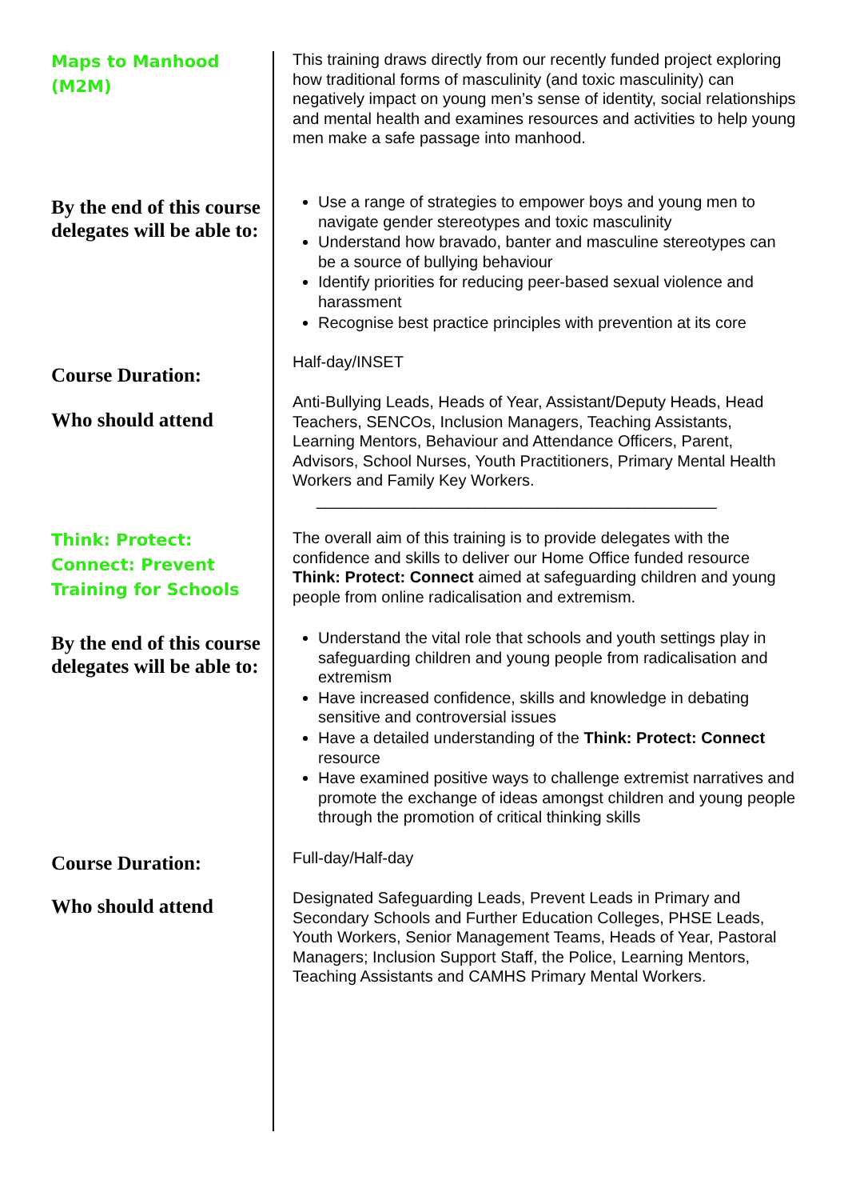Maps to Manhood
(M2M)
This training draws directly from our recently funded project exploring how traditional forms of masculinity (and toxic masculinity) can negatively impact on young men’s sense of identity, social relationships and mental health and examines resources and activities to help young men make a safe passage into manhood.
By the end of this course delegates will be able to:
Use a range of strategies to empower boys and young men to navigate gender stereotypes and toxic masculinity
Understand how bravado, banter and masculine stereotypes can be a source of bullying behaviour
Identify priorities for reducing peer-based sexual violence and harassment
Recognise best practice principles with prevention at its core
Course Duration:
Half-day/INSET
Who should attend
Anti-Bullying Leads, Heads of Year, Assistant/Deputy Heads, Head Teachers, SENCOs, Inclusion Managers, Teaching Assistants, Learning Mentors, Behaviour and Attendance Officers, Parent, Advisors, School Nurses, Youth Practitioners, Primary Mental Health Workers and Family Key Workers.
_____________________________________________
Think: Protect: Connect: Prevent Training for Schools
The overall aim of this training is to provide delegates with the confidence and skills to deliver our Home Office funded resource Think: Protect: Connect aimed at safeguarding children and young people from online radicalisation and extremism.
By the end of this course delegates will be able to:
Understand the vital role that schools and youth settings play in safeguarding children and young people from radicalisation and extremism
Have increased confidence, skills and knowledge in debating sensitive and controversial issues
Have a detailed understanding of the Think: Protect: Connect resource
Have examined positive ways to challenge extremist narratives and promote the exchange of ideas amongst children and young people through the promotion of critical thinking skills
Course Duration:
Full-day/Half-day
Who should attend
Designated Safeguarding Leads, Prevent Leads in Primary and Secondary Schools and Further Education Colleges, PHSE Leads, Youth Workers, Senior Management Teams, Heads of Year, Pastoral Managers; Inclusion Support Staff, the Police, Learning Mentors, Teaching Assistants and CAMHS Primary Mental Workers.